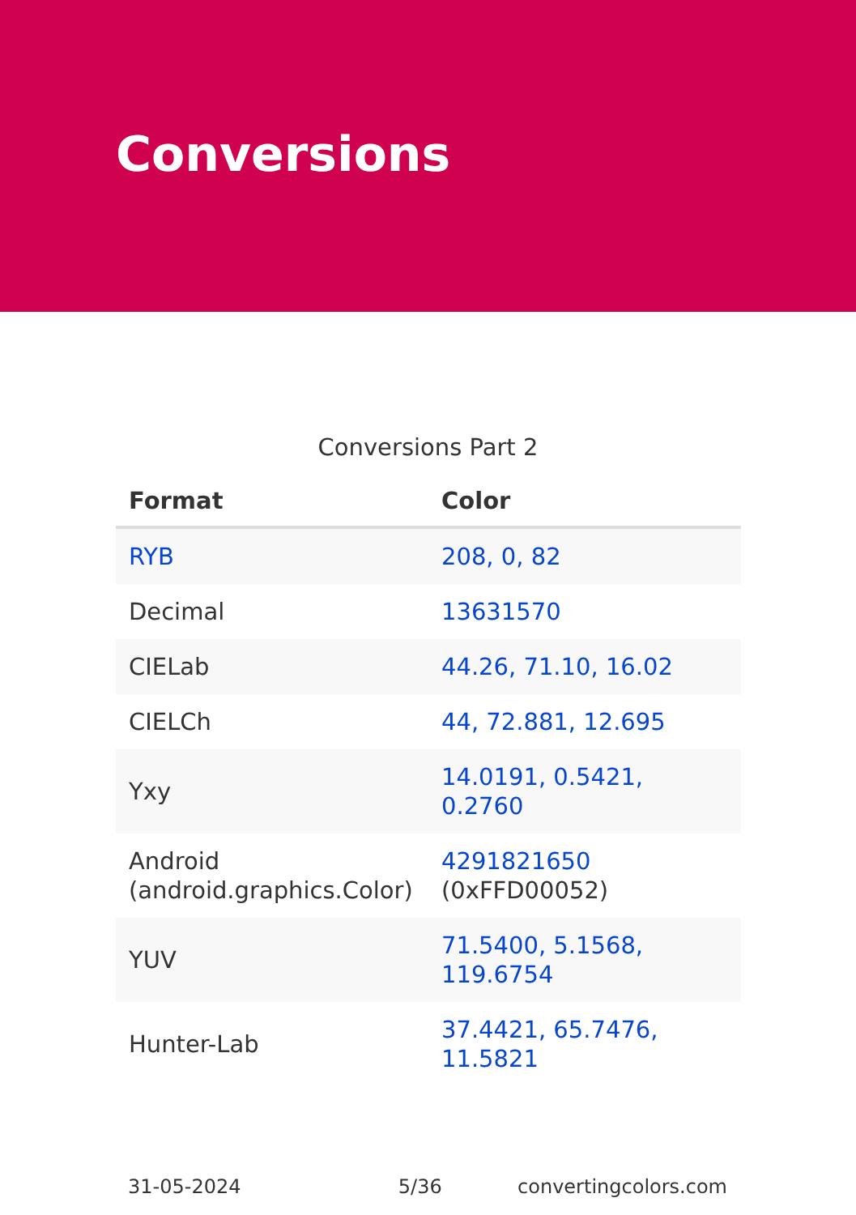Conversions
Conversions Part 2
| Format | Color |
| --- | --- |
| RYB | 208, 0, 82 |
| Decimal | 13631570 |
| CIELab | 44.26, 71.10, 16.02 |
| CIELCh | 44, 72.881, 12.695 |
| Yxy | 14.0191, 0.5421, 0.2760 |
| Android (android.graphics.Color) | 4291821650 (0xFFD00052) |
| YUV | 71.5400, 5.1568, 119.6754 |
| Hunter-Lab | 37.4421, 65.7476, 11.5821 |
31-05-2024 5/36 convertingcolors.com